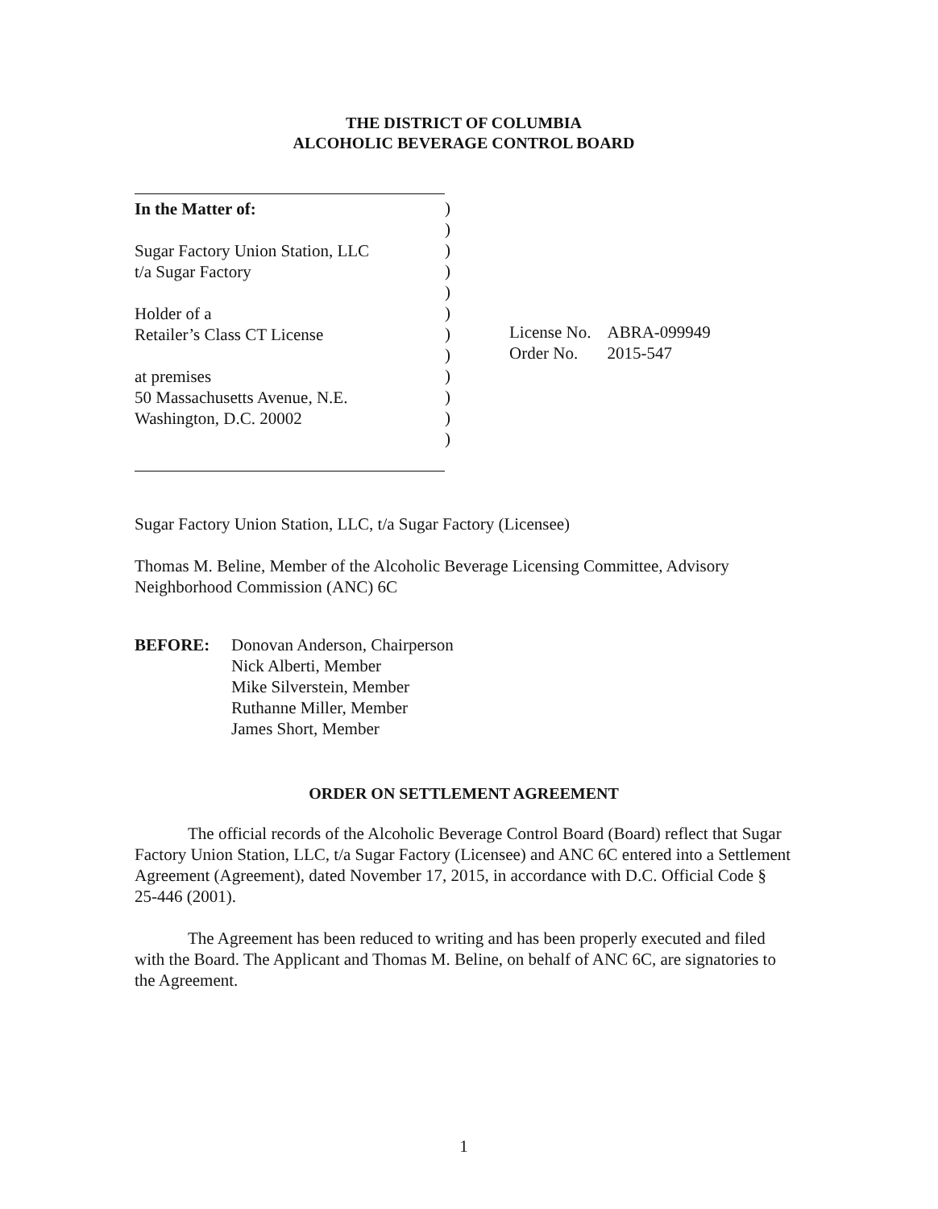THE DISTRICT OF COLUMBIA
ALCOHOLIC BEVERAGE CONTROL BOARD
In the Matter of:
Sugar Factory Union Station, LLC
t/a Sugar Factory
Holder of a
Retailer’s Class CT License
at premises
50 Massachusetts Avenue, N.E.
Washington, D.C. 20002
)
)
)
)
)
)
)
)
)
)
)
)
| License No. | ABRA-099949 |
| Order No. | 2015-547 |
Sugar Factory Union Station, LLC, t/a Sugar Factory (Licensee)
Thomas M. Beline, Member of the Alcoholic Beverage Licensing Committee, Advisory Neighborhood Commission (ANC) 6C
BEFORE: Donovan Anderson, Chairperson
Nick Alberti, Member
Mike Silverstein, Member
Ruthanne Miller, Member
James Short, Member
ORDER ON SETTLEMENT AGREEMENT
The official records of the Alcoholic Beverage Control Board (Board) reflect that Sugar Factory Union Station, LLC, t/a Sugar Factory (Licensee) and ANC 6C entered into a Settlement Agreement (Agreement), dated November 17, 2015, in accordance with D.C. Official Code § 25-446 (2001).
The Agreement has been reduced to writing and has been properly executed and filed with the Board. The Applicant and Thomas M. Beline, on behalf of ANC 6C, are signatories to the Agreement.
1